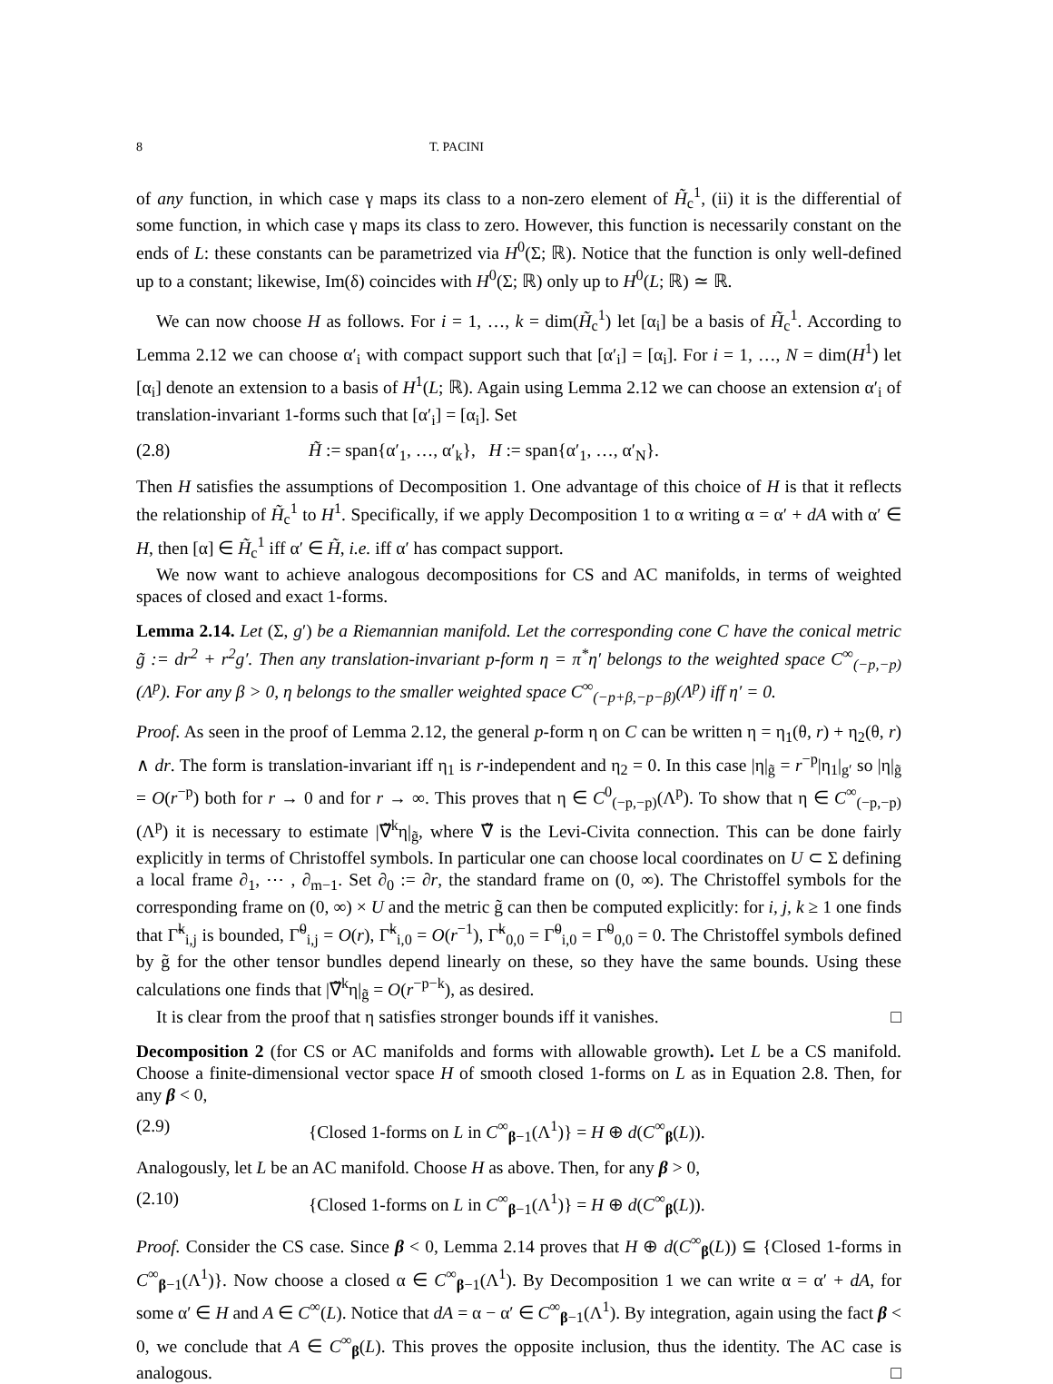8 T. PACINI
of any function, in which case γ maps its class to a non-zero element of H̃<sub>c</sub><sup>1</sup>, (ii) it is the differential of some function, in which case γ maps its class to zero. However, this function is necessarily constant on the ends of L: these constants can be parametrized via H<sup>0</sup>(Σ; ℝ). Notice that the function is only well-defined up to a constant; likewise, Im(δ) coincides with H<sup>0</sup>(Σ; ℝ) only up to H<sup>0</sup>(L; ℝ) ≃ ℝ.
We can now choose H as follows. For i = 1, …, k = dim(H̃<sub>c</sub><sup>1</sup>) let [α<sub>i</sub>] be a basis of H̃<sub>c</sub><sup>1</sup>. According to Lemma 2.12 we can choose α′<sub>i</sub> with compact support such that [α′<sub>i</sub>] = [α<sub>i</sub>]. For i = 1, …, N = dim(H<sup>1</sup>) let [α<sub>i</sub>] denote an extension to a basis of H<sup>1</sup>(L; ℝ). Again using Lemma 2.12 we can choose an extension α′<sub>i</sub> of translation-invariant 1-forms such that [α′<sub>i</sub>] = [α<sub>i</sub>]. Set
(2.8) H̃ := span{α′<sub>1</sub>, …, α′<sub>k</sub>}, H := span{α′<sub>1</sub>, …, α′<sub>N</sub>}.
Then H satisfies the assumptions of Decomposition 1. One advantage of this choice of H is that it reflects the relationship of H̃<sub>c</sub><sup>1</sup> to H<sup>1</sup>. Specifically, if we apply Decomposition 1 to α writing α = α′ + dA with α′ ∈ H, then [α] ∈ H̃<sub>c</sub><sup>1</sup> iff α′ ∈ H̃, i.e. iff α′ has compact support.
We now want to achieve analogous decompositions for CS and AC manifolds, in terms of weighted spaces of closed and exact 1-forms.
Lemma 2.14. Let (Σ, g′) be a Riemannian manifold. Let the corresponding cone C have the conical metric g̃ := dr<sup>2</sup> + r<sup>2</sup>g′. Then any translation-invariant p-form η = π<sup>*</sup>η′ belongs to the weighted space C<sup>∞</sup><sub>(−p,−p)</sub>(Λ<sup>p</sup>). For any β > 0, η belongs to the smaller weighted space C<sup>∞</sup><sub>(−p+β,−p−β)</sub>(Λ<sup>p</sup>) iff η′ = 0.
Proof. As seen in the proof of Lemma 2.12, the general p-form η on C can be written η = η<sub>1</sub>(θ, r) + η<sub>2</sub>(θ, r) ∧ dr. The form is translation-invariant iff η<sub>1</sub> is r-independent and η<sub>2</sub> = 0. In this case |η|<sub>g̃</sub> = r<sup>−p</sup>|η<sub>1</sub>|<sub>g′</sub> so |η|<sub>g̃</sub> = O(r<sup>−p</sup>) both for r → 0 and for r → ∞. This proves that η ∈ C<sup>0</sup><sub>(−p,−p)</sub>(Λ<sup>p</sup>). To show that η ∈ C<sup>∞</sup><sub>(−p,−p)</sub>(Λ<sup>p</sup>) it is necessary to estimate |∇̃<sup>k</sup>η|<sub>g̃</sub>, where ∇̃ is the Levi-Civita connection. This can be done fairly explicitly in terms of Christoffel symbols. In particular one can choose local coordinates on U ⊂ Σ defining a local frame ∂<sub>1</sub>, ⋯ , ∂<sub>m−1</sub>. Set ∂<sub>0</sub> := ∂r, the standard frame on (0, ∞). The Christoffel symbols for the corresponding frame on (0, ∞) × U and the metric g̃ can then be computed explicitly: for i, j, k ≥ 1 one finds that Γ̃<sup>k</sup><sub>i,j</sub> is bounded, Γ̃<sup>0</sup><sub>i,j</sub> = O(r), Γ̃<sup>k</sup><sub>i,0</sub> = O(r<sup>−1</sup>), Γ̃<sup>k</sup><sub>0,0</sub> = Γ̃<sup>0</sup><sub>i,0</sub> = Γ̃<sup>0</sup><sub>0,0</sub> = 0. The Christoffel symbols defined by g̃ for the other tensor bundles depend linearly on these, so they have the same bounds. Using these calculations one finds that |∇̃<sup>k</sup>η|<sub>g̃</sub> = O(r<sup>−p−k</sup>), as desired.
It is clear from the proof that η satisfies stronger bounds iff it vanishes. □
Decomposition 2 (for CS or AC manifolds and forms with allowable growth). Let L be a CS manifold. Choose a finite-dimensional vector space H of smooth closed 1-forms on L as in Equation 2.8. Then, for any β < 0,
(2.9) {Closed 1-forms on L in C<sup>∞</sup><sub>β−1</sub>(Λ<sup>1</sup>)} = H ⊕ d(C<sup>∞</sup><sub>β</sub>(L)).
Analogously, let L be an AC manifold. Choose H as above. Then, for any β > 0,
(2.10) {Closed 1-forms on L in C<sup>∞</sup><sub>β−1</sub>(Λ<sup>1</sup>)} = H ⊕ d(C<sup>∞</sup><sub>β</sub>(L)).
Proof. Consider the CS case. Since β < 0, Lemma 2.14 proves that H ⊕ d(C<sup>∞</sup><sub>β</sub>(L)) ⊆ {Closed 1-forms in C<sup>∞</sup><sub>β−1</sub>(Λ<sup>1</sup>)}. Now choose a closed α ∈ C<sup>∞</sup><sub>β−1</sub>(Λ<sup>1</sup>). By Decomposition 1 we can write α = α′ + dA, for some α′ ∈ H and A ∈ C<sup>∞</sup>(L). Notice that dA = α − α′ ∈ C<sup>∞</sup><sub>β−1</sub>(Λ<sup>1</sup>). By integration, again using the fact β < 0, we conclude that A ∈ C<sup>∞</sup><sub>β</sub>(L). This proves the opposite inclusion, thus the identity. The AC case is analogous. □